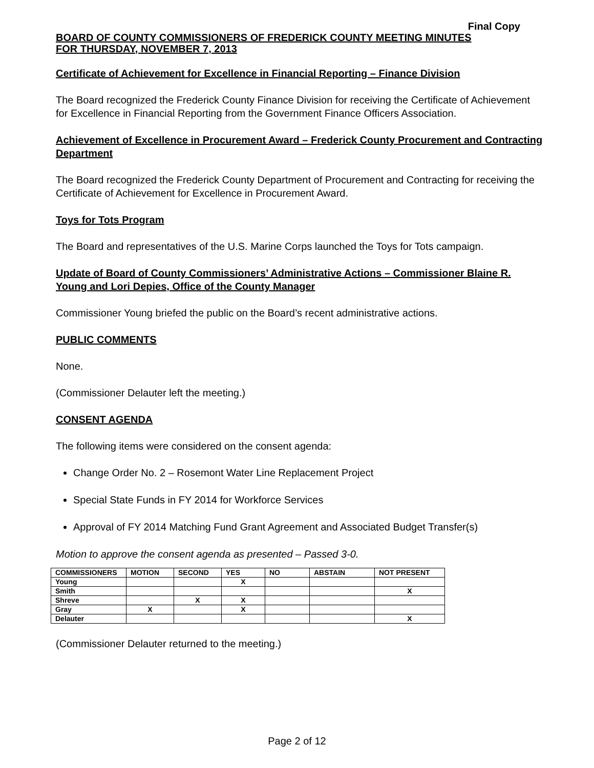Final Copy
BOARD OF COUNTY COMMISSIONERS OF FREDERICK COUNTY MEETING MINUTES
FOR THURSDAY, NOVEMBER 7, 2013
Certificate of Achievement for Excellence in Financial Reporting – Finance Division
The Board recognized the Frederick County Finance Division for receiving the Certificate of Achievement for Excellence in Financial Reporting from the Government Finance Officers Association.
Achievement of Excellence in Procurement Award – Frederick County Procurement and Contracting Department
The Board recognized the Frederick County Department of Procurement and Contracting for receiving the Certificate of Achievement for Excellence in Procurement Award.
Toys for Tots Program
The Board and representatives of the U.S. Marine Corps launched the Toys for Tots campaign.
Update of Board of County Commissioners’ Administrative Actions – Commissioner Blaine R. Young and Lori Depies, Office of the County Manager
Commissioner Young briefed the public on the Board’s recent administrative actions.
PUBLIC COMMENTS
None.
(Commissioner Delauter left the meeting.)
CONSENT AGENDA
The following items were considered on the consent agenda:
Change Order No. 2 – Rosemont Water Line Replacement Project
Special State Funds in FY 2014 for Workforce Services
Approval of FY 2014 Matching Fund Grant Agreement and Associated Budget Transfer(s)
Motion to approve the consent agenda as presented – Passed 3-0.
| COMMISSIONERS | MOTION | SECOND | YES | NO | ABSTAIN | NOT PRESENT |
| --- | --- | --- | --- | --- | --- | --- |
| Young | | | X | | | |
| Smith | | | | | | X |
| Shreve | | X | X | | | |
| Gray | X | | X | | | |
| Delauter | | | | | | X |
(Commissioner Delauter returned to the meeting.)
Page 2 of 12